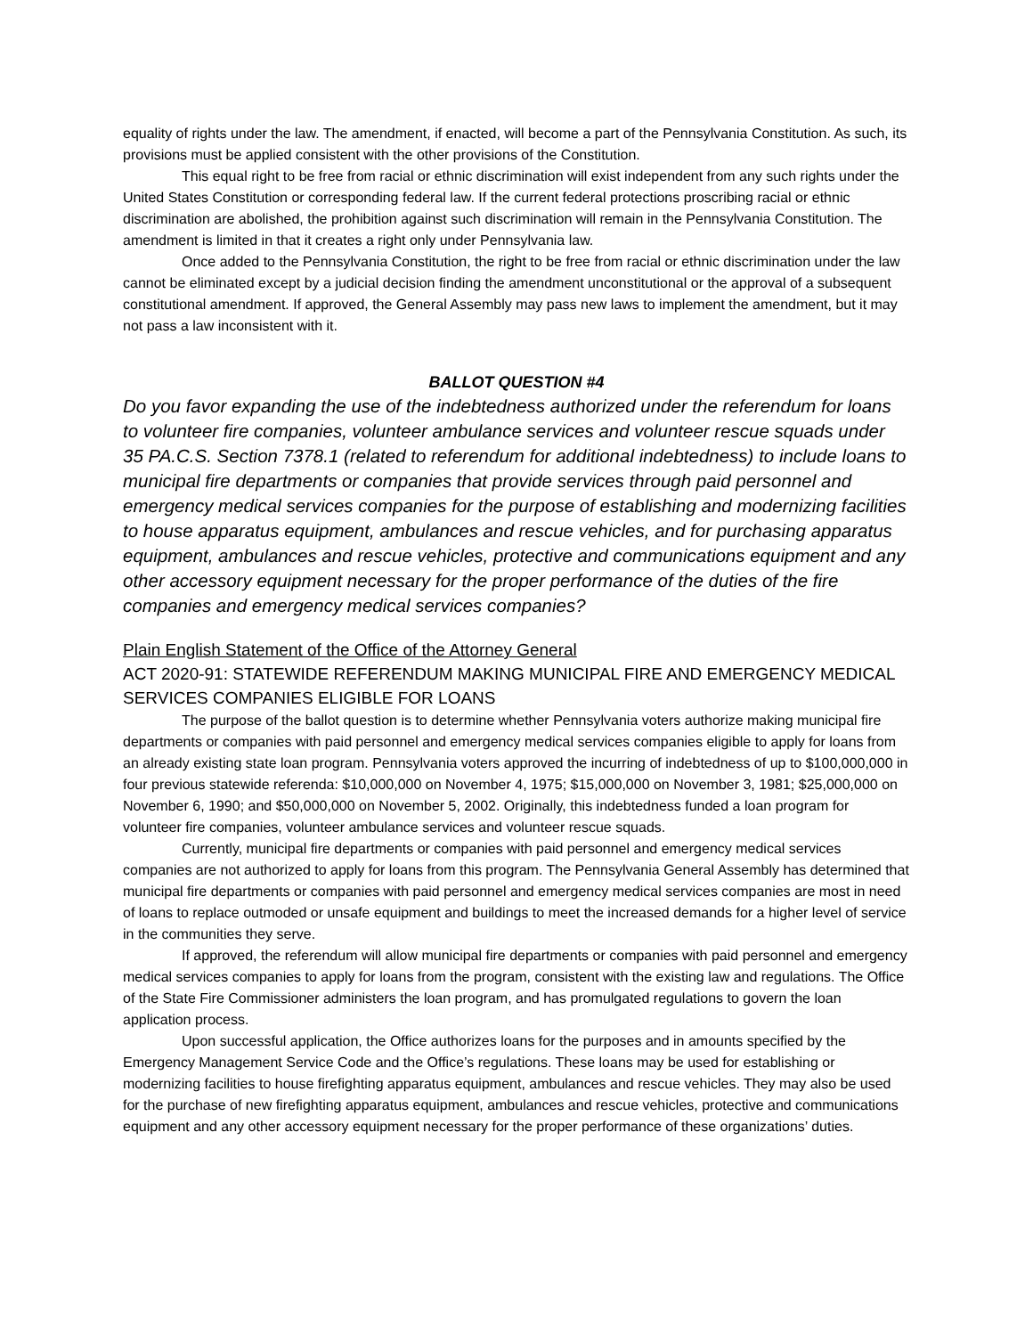equality of rights under the law. The amendment, if enacted, will become a part of the Pennsylvania Constitution. As such, its provisions must be applied consistent with the other provisions of the Constitution.
This equal right to be free from racial or ethnic discrimination will exist independent from any such rights under the United States Constitution or corresponding federal law. If the current federal protections proscribing racial or ethnic discrimination are abolished, the prohibition against such discrimination will remain in the Pennsylvania Constitution. The amendment is limited in that it creates a right only under Pennsylvania law.
Once added to the Pennsylvania Constitution, the right to be free from racial or ethnic discrimination under the law cannot be eliminated except by a judicial decision finding the amendment unconstitutional or the approval of a subsequent constitutional amendment. If approved, the General Assembly may pass new laws to implement the amendment, but it may not pass a law inconsistent with it.
BALLOT QUESTION #4
Do you favor expanding the use of the indebtedness authorized under the referendum for loans to volunteer fire companies, volunteer ambulance services and volunteer rescue squads under 35 PA.C.S. Section 7378.1 (related to referendum for additional indebtedness) to include loans to municipal fire departments or companies that provide services through paid personnel and emergency medical services companies for the purpose of establishing and modernizing facilities to house apparatus equipment, ambulances and rescue vehicles, and for purchasing apparatus equipment, ambulances and rescue vehicles, protective and communications equipment and any other accessory equipment necessary for the proper performance of the duties of the fire companies and emergency medical services companies?
Plain English Statement of the Office of the Attorney General
ACT 2020-91: STATEWIDE REFERENDUM MAKING MUNICIPAL FIRE AND EMERGENCY MEDICAL SERVICES COMPANIES ELIGIBLE FOR LOANS
The purpose of the ballot question is to determine whether Pennsylvania voters authorize making municipal fire departments or companies with paid personnel and emergency medical services companies eligible to apply for loans from an already existing state loan program. Pennsylvania voters approved the incurring of indebtedness of up to $100,000,000 in four previous statewide referenda: $10,000,000 on November 4, 1975; $15,000,000 on November 3, 1981; $25,000,000 on November 6, 1990; and $50,000,000 on November 5, 2002. Originally, this indebtedness funded a loan program for volunteer fire companies, volunteer ambulance services and volunteer rescue squads.
Currently, municipal fire departments or companies with paid personnel and emergency medical services companies are not authorized to apply for loans from this program. The Pennsylvania General Assembly has determined that municipal fire departments or companies with paid personnel and emergency medical services companies are most in need of loans to replace outmoded or unsafe equipment and buildings to meet the increased demands for a higher level of service in the communities they serve.
If approved, the referendum will allow municipal fire departments or companies with paid personnel and emergency medical services companies to apply for loans from the program, consistent with the existing law and regulations. The Office of the State Fire Commissioner administers the loan program, and has promulgated regulations to govern the loan application process.
Upon successful application, the Office authorizes loans for the purposes and in amounts specified by the Emergency Management Service Code and the Office’s regulations. These loans may be used for establishing or modernizing facilities to house firefighting apparatus equipment, ambulances and rescue vehicles. They may also be used for the purchase of new firefighting apparatus equipment, ambulances and rescue vehicles, protective and communications equipment and any other accessory equipment necessary for the proper performance of these organizations’ duties.